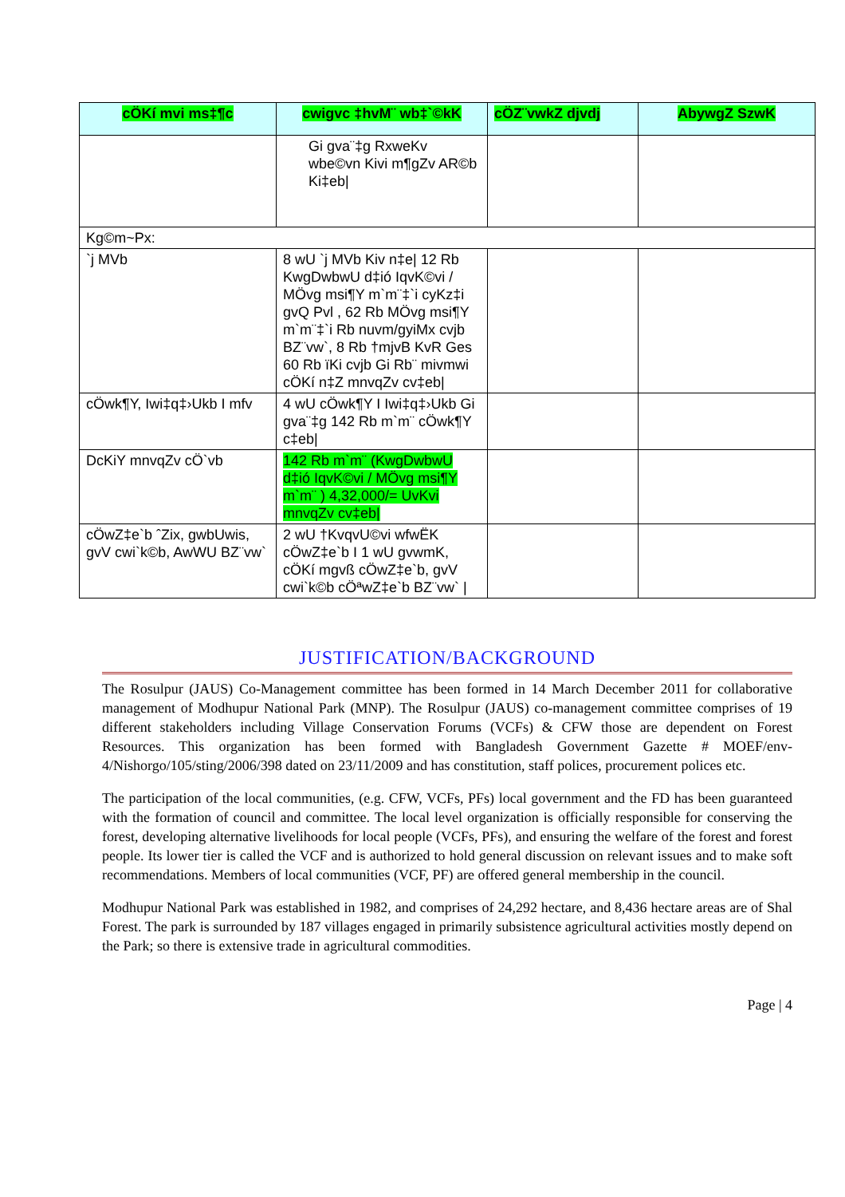| cÖKí mvi ms‡¶c | cwigvc ‡hvM¨ wb‡`©kK | cÖZ¨vwkZ djvdj | AbywgZ SzwK |
| --- | --- | --- | --- |
| | Gi gva¨‡g RxweKv wbe©vn Kivi m¶gZv AR©b Ki‡eb/ | | |
| Kg©m~Px: | | | |
| `j MVb | 8 wU `j MVb Kiv n‡e/ 12 Rb KwgDwbwU d‡ió IqvK©vi / MÖvg msi¶Y m`m¨‡`i cyKz‡i gvQ Pvl , 62 Rb MÖvg msi¶Y m`m¨‡`i Rb nuvm/gyiMx cvjb BZ¨vw`, 8 Rb †mjvB KvR Ges 60 Rb ïKi cvjb Gi Rb¨ mivmwi cÖKí n‡Z mnvqZv cv‡eb/ | | |
| cÖwk¶Y, Iwi‡q‡›Ukb I mfv | 4 wU cÖwk¶Y I Iwi‡q‡›Ukb Gi gva¨‡g 142 Rb m`m¨ cÖwk¶Y c‡eb/ | | |
| DcKiY mnvqZv cÖ`vb | 142 Rb m`m¨ (KwgDwbwU d‡ió IqvK©vi / MÖvg msi¶Y m`m¨ ) 4,32,000/= UvKvi mnvqZv cv‡eb/ | | |
| cÖwZ‡e`b ˆZix, gwbUwis, gvV cwi`k©b, AwWU BZ¨vw` | 2 wU †KvqvU©vi wfwËK cÖwZ‡e`b I 1 wU gvwmK, cÖKí mgvß cÖwZ‡e`b, gvV cwi`k©b cÖªwZ‡e`b BZ¨vw` / | | |
JUSTIFICATION/BACKGROUND
The Rosulpur (JAUS) Co-Management committee has been formed in 14 March December 2011 for collaborative management of Modhupur National Park (MNP). The Rosulpur (JAUS) co-management committee comprises of 19 different stakeholders including Village Conservation Forums (VCFs) & CFW those are dependent on Forest Resources. This organization has been formed with Bangladesh Government Gazette # MOEF/env-4/Nishorgo/105/sting/2006/398 dated on 23/11/2009 and has constitution, staff polices, procurement polices etc.
The participation of the local communities, (e.g. CFW, VCFs, PFs) local government and the FD has been guaranteed with the formation of council and committee. The local level organization is officially responsible for conserving the forest, developing alternative livelihoods for local people (VCFs, PFs), and ensuring the welfare of the forest and forest people. Its lower tier is called the VCF and is authorized to hold general discussion on relevant issues and to make soft recommendations. Members of local communities (VCF, PF) are offered general membership in the council.
Modhupur National Park was established in 1982, and comprises of 24,292 hectare, and 8,436 hectare areas are of Shal Forest. The park is surrounded by 187 villages engaged in primarily subsistence agricultural activities mostly depend on the Park; so there is extensive trade in agricultural commodities.
Page | 4